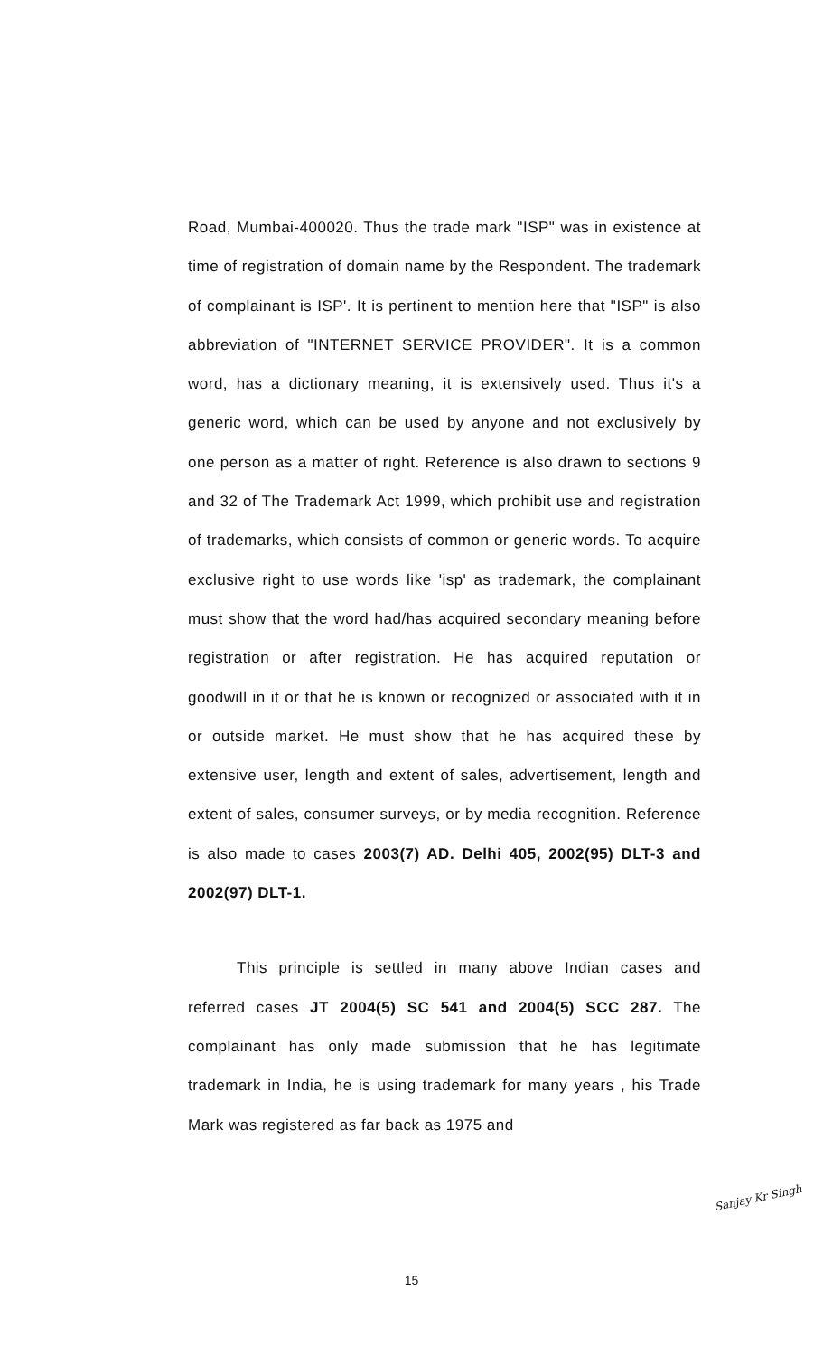Road, Mumbai-400020. Thus the trade mark "ISP" was in existence at time of registration of domain name by the Respondent. The trademark of complainant is ISP'. It is pertinent to mention here that "ISP" is also abbreviation of "INTERNET SERVICE PROVIDER". It is a common word, has a dictionary meaning, it is extensively used. Thus it's a generic word, which can be used by anyone and not exclusively by one person as a matter of right. Reference is also drawn to sections 9 and 32 of The Trademark Act 1999, which prohibit use and registration of trademarks, which consists of common or generic words. To acquire exclusive right to use words like 'isp' as trademark, the complainant must show that the word had/has acquired secondary meaning before registration or after registration. He has acquired reputation or goodwill in it or that he is known or recognized or associated with it in or outside market. He must show that he has acquired these by extensive user, length and extent of sales, advertisement, length and extent of sales, consumer surveys, or by media recognition. Reference is also made to cases 2003(7) AD. Delhi 405, 2002(95) DLT-3 and 2002(97) DLT-1.
This principle is settled in many above Indian cases and referred cases JT 2004(5) SC 541 and 2004(5) SCC 287. The complainant has only made submission that he has legitimate trademark in India, he is using trademark for many years , his Trade Mark was registered as far back as 1975 and
Sanjay Kr Singh
15